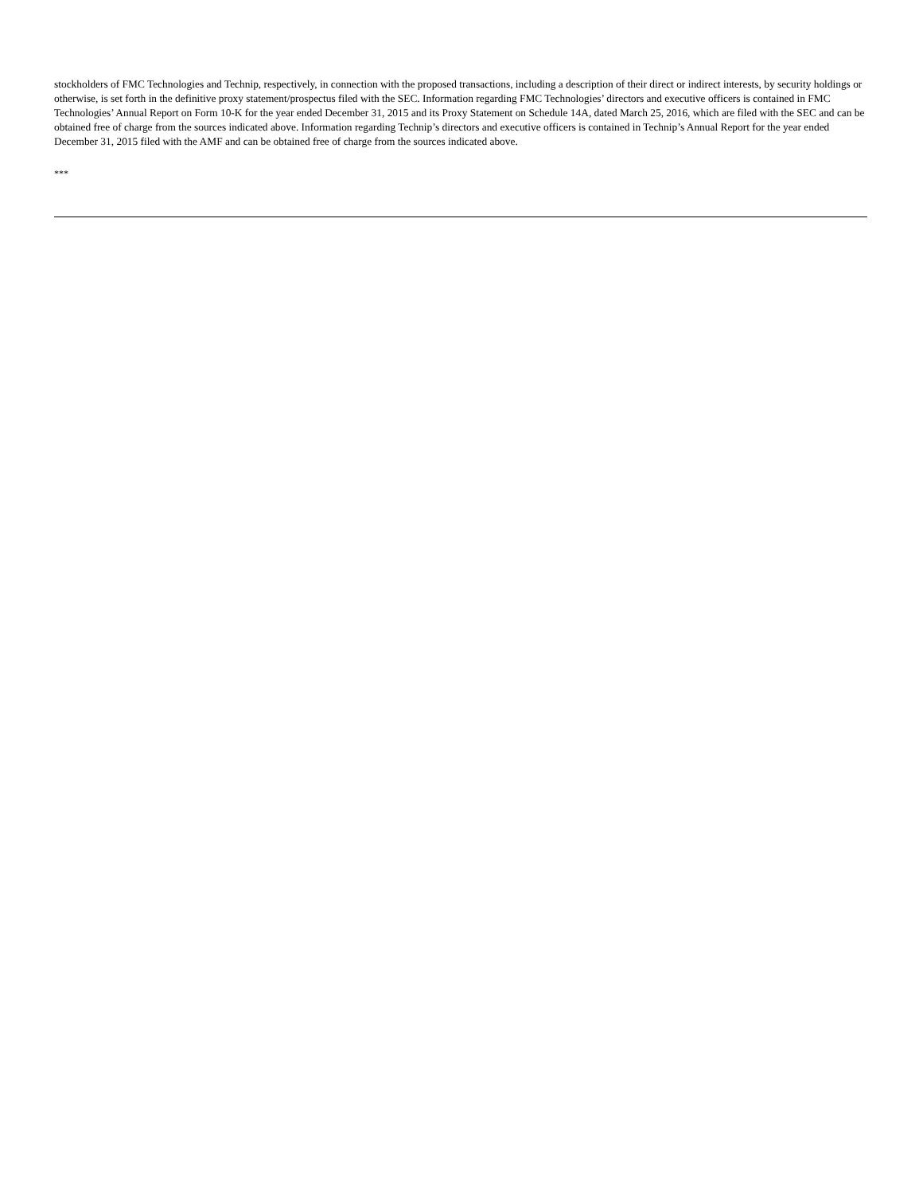stockholders of FMC Technologies and Technip, respectively, in connection with the proposed transactions, including a description of their direct or indirect interests, by security holdings or otherwise, is set forth in the definitive proxy statement/prospectus filed with the SEC. Information regarding FMC Technologies’ directors and executive officers is contained in FMC Technologies’ Annual Report on Form 10-K for the year ended December 31, 2015 and its Proxy Statement on Schedule 14A, dated March 25, 2016, which are filed with the SEC and can be obtained free of charge from the sources indicated above. Information regarding Technip’s directors and executive officers is contained in Technip’s Annual Report for the year ended December 31, 2015 filed with the AMF and can be obtained free of charge from the sources indicated above.
***